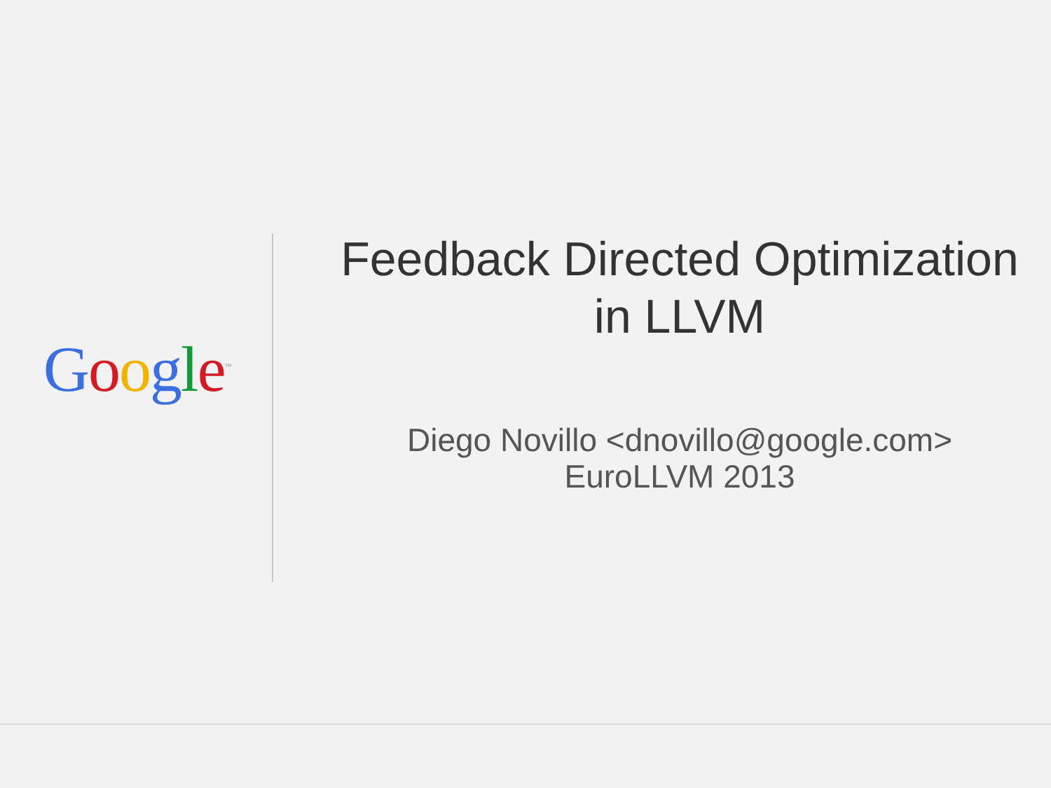Google<sup>™</sup>
Feedback Directed Optimization
in LLVM
Diego Novillo <dnovillo@google.com>
EuroLLVM 2013